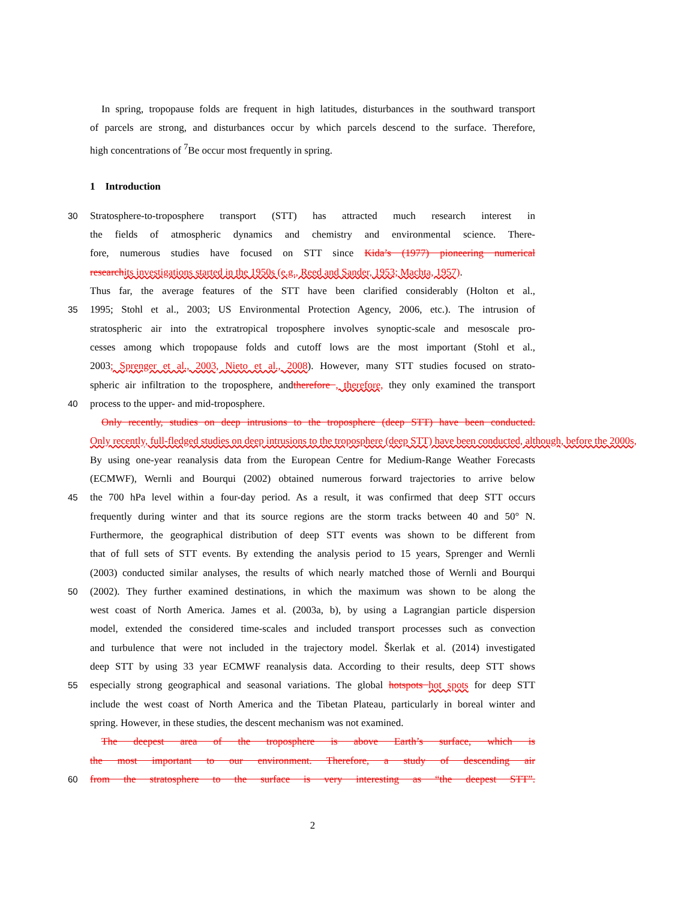In spring, tropopause folds are frequent in high latitudes, disturbances in the southward transport
of parcels are strong, and disturbances occur by which parcels descend to the surface. Therefore,
high concentrations of <sup>7</sup>Be occur most frequently in spring.
1 Introduction
30 Stratosphere-to-troposphere transport (STT) has attracted much research interest in
the fields of atmospheric dynamics and chemistry and environmental science. There-
fore, numerous studies have focused on STT since Kida’s (1977) pioneering numerical
research its investigations started in the 1950s (e.g., Reed and Sander, 1953; Machta, 1957).
Thus far, the average features of the STT have been clarified considerably (Holton et al.,
35 1995; Stohl et al., 2003; US Environmental Protection Agency, 2006, etc.). The intrusion of
stratospheric air into the extratropical troposphere involves synoptic-scale and mesoscale pro-
cesses among which tropopause folds and cutoff lows are the most important (Stohl et al.,
2003; Sprenger et al., 2003, Nieto et al., 2008). However, many STT studies focused on strato-
spheric air infiltration to the troposphere, andtherefore , therefore, they only examined the transport
40 process to the upper- and mid-troposphere.
Only recently, studies on deep intrusions to the troposphere (deep STT) have been conducted.
Only recently, full-fledged studies on deep intrusions to the troposphere (deep STT) have been conducted, although, before the 2000s,
By using one-year reanalysis data from the European Centre for Medium-Range Weather Forecasts
(ECMWF), Wernli and Bourqui (2002) obtained numerous forward trajectories to arrive below
45 the 700 hPa level within a four-day period. As a result, it was confirmed that deep STT occurs
frequently during winter and that its source regions are the storm tracks between 40 and 50° N.
Furthermore, the geographical distribution of deep STT events was shown to be different from
that of full sets of STT events. By extending the analysis period to 15 years, Sprenger and Wernli
(2003) conducted similar analyses, the results of which nearly matched those of Wernli and Bourqui
50 (2002). They further examined destinations, in which the maximum was shown to be along the
west coast of North America. James et al. (2003a, b), by using a Lagrangian particle dispersion
model, extended the considered time-scales and included transport processes such as convection
and turbulence that were not included in the trajectory model. Škerlak et al. (2014) investigated
deep STT by using 33 year ECMWF reanalysis data. According to their results, deep STT shows
55 especially strong geographical and seasonal variations. The global hotspots hot spots for deep STT
include the west coast of North America and the Tibetan Plateau, particularly in boreal winter and
spring. However, in these studies, the descent mechanism was not examined.
The deepest area of the troposphere is above Earth’s surface, which is
the most important to our environment. Therefore, a study of descending air
60 from the stratosphere to the surface is very interesting as “the deepest STT”.
2